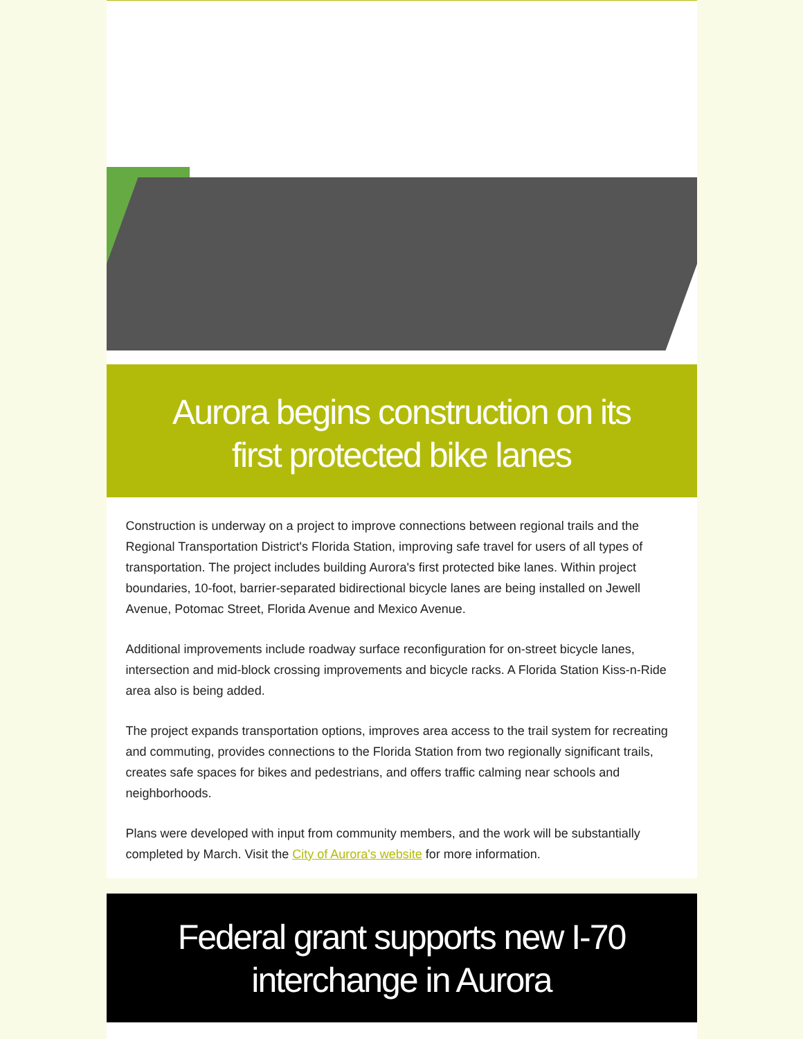Aurora begins construction on its first protected bike lanes
Construction is underway on a project to improve connections between regional trails and the Regional Transportation District's Florida Station, improving safe travel for users of all types of transportation. The project includes building Aurora's first protected bike lanes. Within project boundaries, 10-foot, barrier-separated bidirectional bicycle lanes are being installed on Jewell Avenue, Potomac Street, Florida Avenue and Mexico Avenue.
Additional improvements include roadway surface reconfiguration for on-street bicycle lanes, intersection and mid-block crossing improvements and bicycle racks. A Florida Station Kiss-n-Ride area also is being added.
The project expands transportation options, improves area access to the trail system for recreating and commuting, provides connections to the Florida Station from two regionally significant trails, creates safe spaces for bikes and pedestrians, and offers traffic calming near schools and neighborhoods.
Plans were developed with input from community members, and the work will be substantially completed by March. Visit the City of Aurora's website for more information.
Federal grant supports new I-70 interchange in Aurora